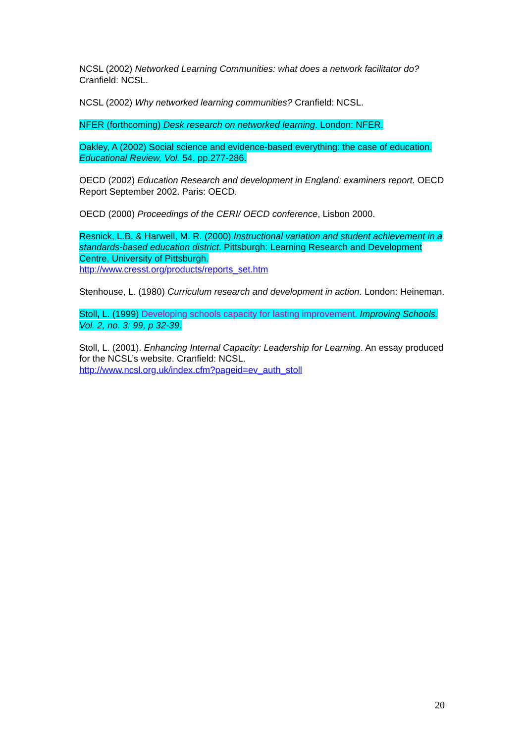NCSL (2002) Networked Learning Communities: what does a network facilitator do? Cranfield: NCSL.
NCSL (2002) Why networked learning communities? Cranfield: NCSL.
NFER (forthcoming) Desk research on networked learning. London: NFER.
Oakley, A (2002) Social science and evidence-based everything: the case of education. Educational Review, Vol. 54, pp.277-286.
OECD (2002) Education Research and development in England: examiners report. OECD Report September 2002. Paris: OECD.
OECD (2000) Proceedings of the CERI/ OECD conference, Lisbon 2000.
Resnick, L.B. & Harwell, M. R. (2000) Instructional variation and student achievement in a standards-based education district. Pittsburgh: Learning Research and Development Centre, University of Pittsburgh.
http://www.cresst.org/products/reports_set.htm
Stenhouse, L. (1980) Curriculum research and development in action. London: Heineman.
Stoll, L. (1999) Developing schools capacity for lasting improvement. Improving Schools. Vol. 2, no. 3: 99, p 32-39.
Stoll, L. (2001). Enhancing Internal Capacity: Leadership for Learning. An essay produced for the NCSL’s website. Cranfield: NCSL.
http://www.ncsl.org.uk/index.cfm?pageid=ev_auth_stoll
20